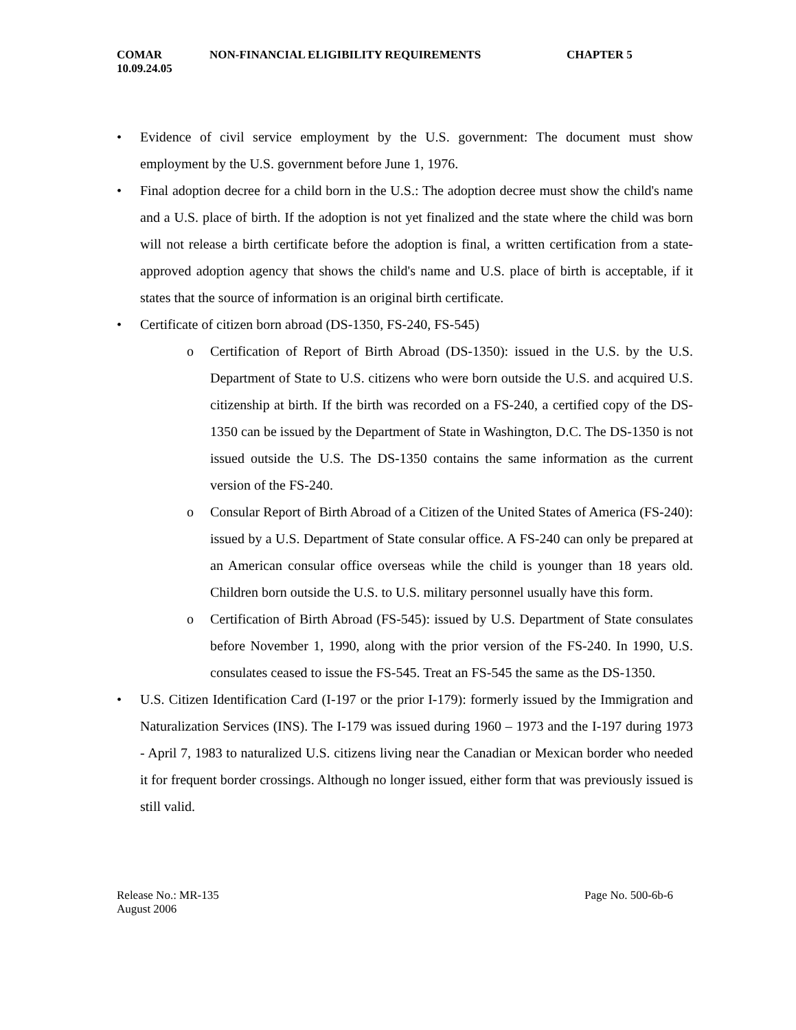COMAR
10.09.24.05 NON-FINANCIAL ELIGIBILITY REQUIREMENTS CHAPTER 5
Evidence of civil service employment by the U.S. government: The document must show employment by the U.S. government before June 1, 1976.
Final adoption decree for a child born in the U.S.: The adoption decree must show the child's name and a U.S. place of birth. If the adoption is not yet finalized and the state where the child was born will not release a birth certificate before the adoption is final, a written certification from a state-approved adoption agency that shows the child's name and U.S. place of birth is acceptable, if it states that the source of information is an original birth certificate.
Certificate of citizen born abroad (DS-1350, FS-240, FS-545)
o Certification of Report of Birth Abroad (DS-1350): issued in the U.S. by the U.S. Department of State to U.S. citizens who were born outside the U.S. and acquired U.S. citizenship at birth. If the birth was recorded on a FS-240, a certified copy of the DS-1350 can be issued by the Department of State in Washington, D.C. The DS-1350 is not issued outside the U.S. The DS-1350 contains the same information as the current version of the FS-240.
o Consular Report of Birth Abroad of a Citizen of the United States of America (FS-240): issued by a U.S. Department of State consular office. A FS-240 can only be prepared at an American consular office overseas while the child is younger than 18 years old. Children born outside the U.S. to U.S. military personnel usually have this form.
o Certification of Birth Abroad (FS-545): issued by U.S. Department of State consulates before November 1, 1990, along with the prior version of the FS-240. In 1990, U.S. consulates ceased to issue the FS-545. Treat an FS-545 the same as the DS-1350.
U.S. Citizen Identification Card (I-197 or the prior I-179): formerly issued by the Immigration and Naturalization Services (INS). The I-179 was issued during 1960 – 1973 and the I-197 during 1973 - April 7, 1983 to naturalized U.S. citizens living near the Canadian or Mexican border who needed it for frequent border crossings. Although no longer issued, either form that was previously issued is still valid.
Release No.: MR-135
August 2006 Page No. 500-6b-6